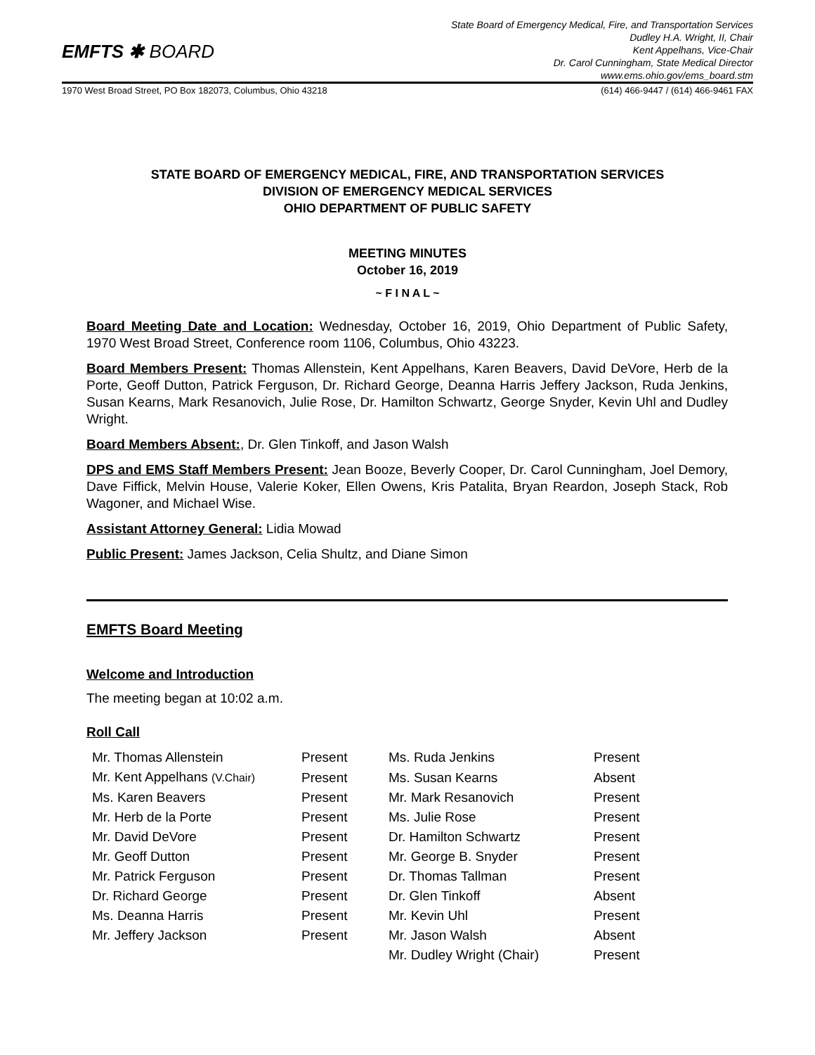EMFTS ✱ BOARD
State Board of Emergency Medical, Fire, and Transportation Services
Dudley H.A. Wright, II, Chair
Kent Appelhans, Vice-Chair
Dr. Carol Cunningham, State Medical Director
www.ems.ohio.gov/ems_board.stm
1970 West Broad Street, PO Box 182073, Columbus, Ohio 43218 (614) 466-9447 / (614) 466-9461 FAX
STATE BOARD OF EMERGENCY MEDICAL, FIRE, AND TRANSPORTATION SERVICES
DIVISION OF EMERGENCY MEDICAL SERVICES
OHIO DEPARTMENT OF PUBLIC SAFETY
MEETING MINUTES
October 16, 2019
~ F I N A L ~
Board Meeting Date and Location: Wednesday, October 16, 2019, Ohio Department of Public Safety, 1970 West Broad Street, Conference room 1106, Columbus, Ohio 43223.
Board Members Present: Thomas Allenstein, Kent Appelhans, Karen Beavers, David DeVore, Herb de la Porte, Geoff Dutton, Patrick Ferguson, Dr. Richard George, Deanna Harris Jeffery Jackson, Ruda Jenkins, Susan Kearns, Mark Resanovich, Julie Rose, Dr. Hamilton Schwartz, George Snyder, Kevin Uhl and Dudley Wright.
Board Members Absent:, Dr. Glen Tinkoff, and Jason Walsh
DPS and EMS Staff Members Present: Jean Booze, Beverly Cooper, Dr. Carol Cunningham, Joel Demory, Dave Fiffick, Melvin House, Valerie Koker, Ellen Owens, Kris Patalita, Bryan Reardon, Joseph Stack, Rob Wagoner, and Michael Wise.
Assistant Attorney General: Lidia Mowad
Public Present: James Jackson, Celia Shultz, and Diane Simon
EMFTS Board Meeting
Welcome and Introduction
The meeting began at 10:02 a.m.
Roll Call
| Mr. Thomas Allenstein | Present | Ms. Ruda Jenkins | Present |
| Mr. Kent Appelhans (V.Chair) | Present | Ms. Susan Kearns | Absent |
| Ms. Karen Beavers | Present | Mr. Mark Resanovich | Present |
| Mr. Herb de la Porte | Present | Ms. Julie Rose | Present |
| Mr. David DeVore | Present | Dr. Hamilton Schwartz | Present |
| Mr. Geoff Dutton | Present | Mr. George B. Snyder | Present |
| Mr. Patrick Ferguson | Present | Dr. Thomas Tallman | Present |
| Dr. Richard George | Present | Dr. Glen Tinkoff | Absent |
| Ms. Deanna Harris | Present | Mr. Kevin Uhl | Present |
| Mr. Jeffery Jackson | Present | Mr. Jason Walsh | Absent |
| | | Mr. Dudley Wright (Chair) | Present |